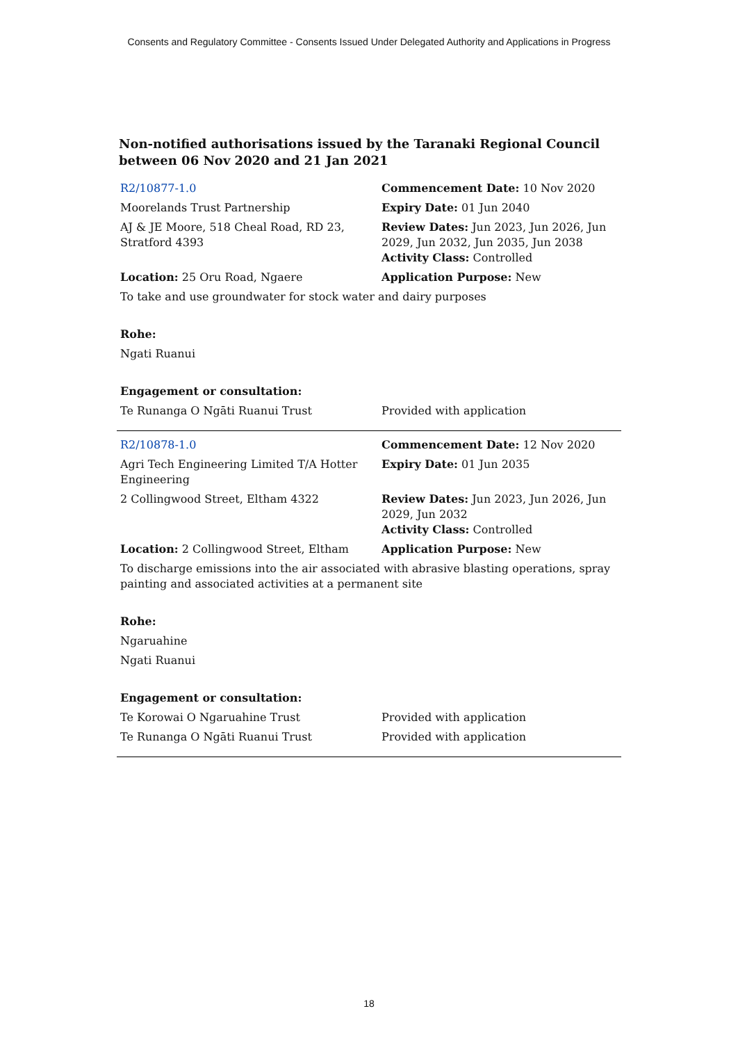Consents and Regulatory Committee - Consents Issued Under Delegated Authority and Applications in Progress
Non-notified authorisations issued by the Taranaki Regional Council
between 06 Nov 2020 and 21 Jan 2021
| R2/10877-1.0 | Commencement Date: 10 Nov 2020 |
| Moorelands Trust Partnership | Expiry Date: 01 Jun 2040 |
| AJ & JE Moore, 518 Cheal Road, RD 23, Stratford 4393 | Review Dates: Jun 2023, Jun 2026, Jun 2029, Jun 2032, Jun 2035, Jun 2038 Activity Class: Controlled |
| Location: 25 Oru Road, Ngaere | Application Purpose: New |
| To take and use groundwater for stock water and dairy purposes | |
| Rohe: | |
| Ngati Ruanui | |
| Engagement or consultation: | |
| Te Runanga O Ngāti Ruanui Trust | Provided with application |
| R2/10878-1.0 | Commencement Date: 12 Nov 2020 |
| Agri Tech Engineering Limited T/A Hotter Engineering | Expiry Date: 01 Jun 2035 |
| 2 Collingwood Street, Eltham 4322 | Review Dates: Jun 2023, Jun 2026, Jun 2029, Jun 2032 Activity Class: Controlled |
| Location: 2 Collingwood Street, Eltham | Application Purpose: New |
| To discharge emissions into the air associated with abrasive blasting operations, spray painting and associated activities at a permanent site | |
| Rohe: | |
| Ngaruahine | |
| Ngati Ruanui | |
| Engagement or consultation: | |
| Te Korowai O Ngaruahine Trust | Provided with application |
| Te Runanga O Ngāti Ruanui Trust | Provided with application |
18